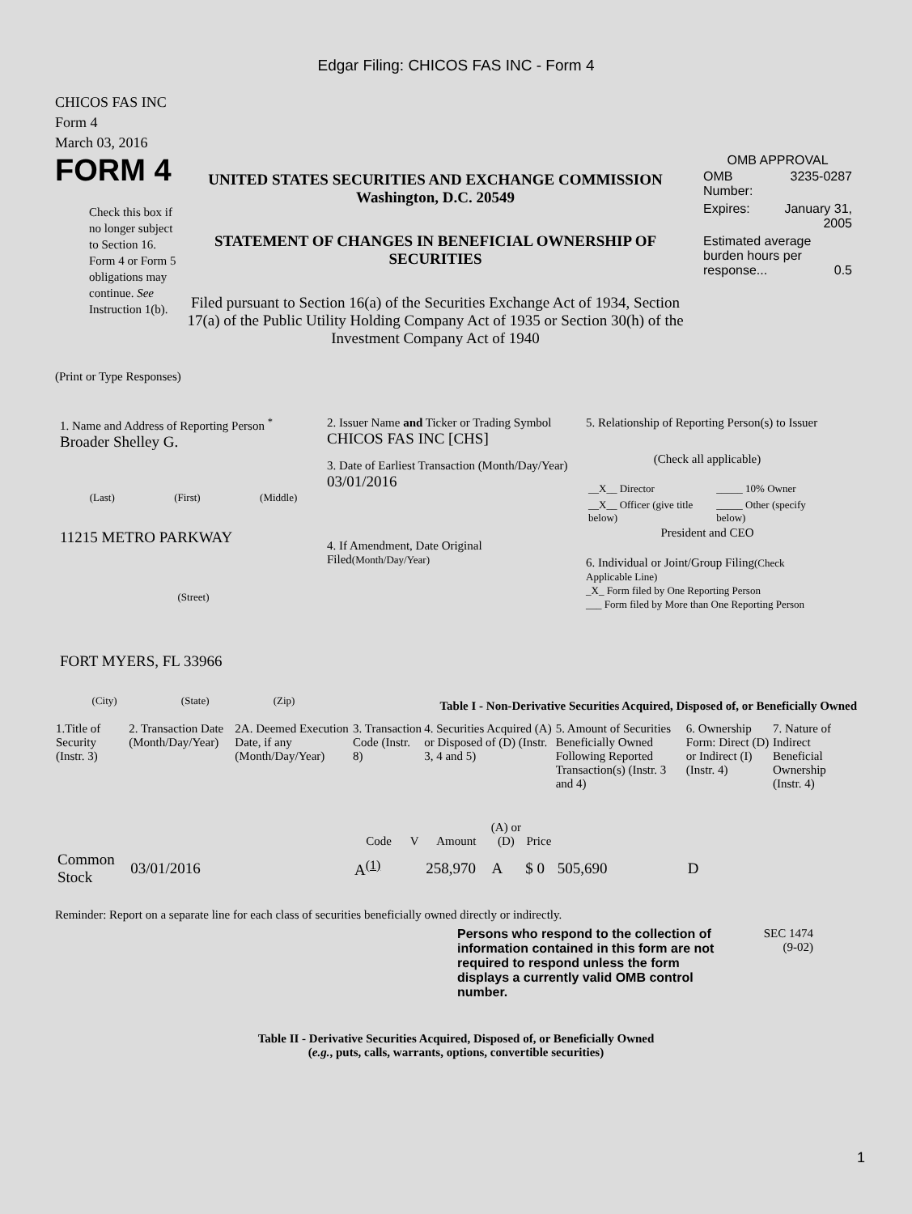Edgar Filing: CHICOS FAS INC - Form 4
CHICOS FAS INC
Form 4
March 03, 2016
FORM 4
Check this box if no longer subject to Section 16. Form 4 or Form 5 obligations may continue. See Instruction 1(b).
UNITED STATES SECURITIES AND EXCHANGE COMMISSION
Washington, D.C. 20549
STATEMENT OF CHANGES IN BENEFICIAL OWNERSHIP OF SECURITIES
Filed pursuant to Section 16(a) of the Securities Exchange Act of 1934, Section 17(a) of the Public Utility Holding Company Act of 1935 or Section 30(h) of the Investment Company Act of 1940
OMB APPROVAL
| OMB Number: | 3235-0287 |
| Expires: | January 31, 2005 |
| Estimated average burden hours per response... 0.5 | |
(Print or Type Responses)
1. Name and Address of Reporting Person <sup>*</sup>
Broader Shelley G.
(Last) (First) (Middle)
11215 METRO PARKWAY
(Street)
FORT MYERS, FL 33966
(City) (State) (Zip)
2. Issuer Name and Ticker or Trading Symbol
CHICOS FAS INC [CHS]
3. Date of Earliest Transaction (Month/Day/Year)
03/01/2016
4. If Amendment, Date Original Filed(Month/Day/Year)
5. Relationship of Reporting Person(s) to Issuer
(Check all applicable)
| __X__ Director | _____ 10% Owner |
| __X__ Officer (give title below) | _____ Other (specify below) |
President and CEO
6. Individual or Joint/Group Filing(Check Applicable Line)
_X_ Form filed by One Reporting Person
___ Form filed by More than One Reporting Person
Table I - Non-Derivative Securities Acquired, Disposed of, or Beneficially Owned
| 1.Title of Security (Instr. 3) | 2. Transaction Date (Month/Day/Year) | 2A. Deemed Execution Date, if any (Month/Day/Year) | 3. Transaction Code (Instr. 8) | | 4. Securities Acquired (A) or Disposed of (D) (Instr. 3, 4 and 5) | | | 5. Amount of Securities Beneficially Owned Following Reported Transaction(s) (Instr. 3 and 4) | 6. Ownership Form: Direct (D) or Indirect (I) (Instr. 4) | 7. Nature of Indirect Beneficial Ownership (Instr. 4) |
| --- | --- | --- | --- | --- | --- | --- | --- | --- | --- | --- |
| | | | Code | V | Amount | (A) or (D) | Price | | | |
| Common Stock | 03/01/2016 | | A<sup>(1)</sup> | | 258,970 | A | $ 0 | 505,690 | D | |
Reminder: Report on a separate line for each class of securities beneficially owned directly or indirectly.
Persons who respond to the collection of information contained in this form are not required to respond unless the form displays a currently valid OMB control number.
SEC 1474
(9-02)
Table II - Derivative Securities Acquired, Disposed of, or Beneficially Owned
(e.g., puts, calls, warrants, options, convertible securities)
1